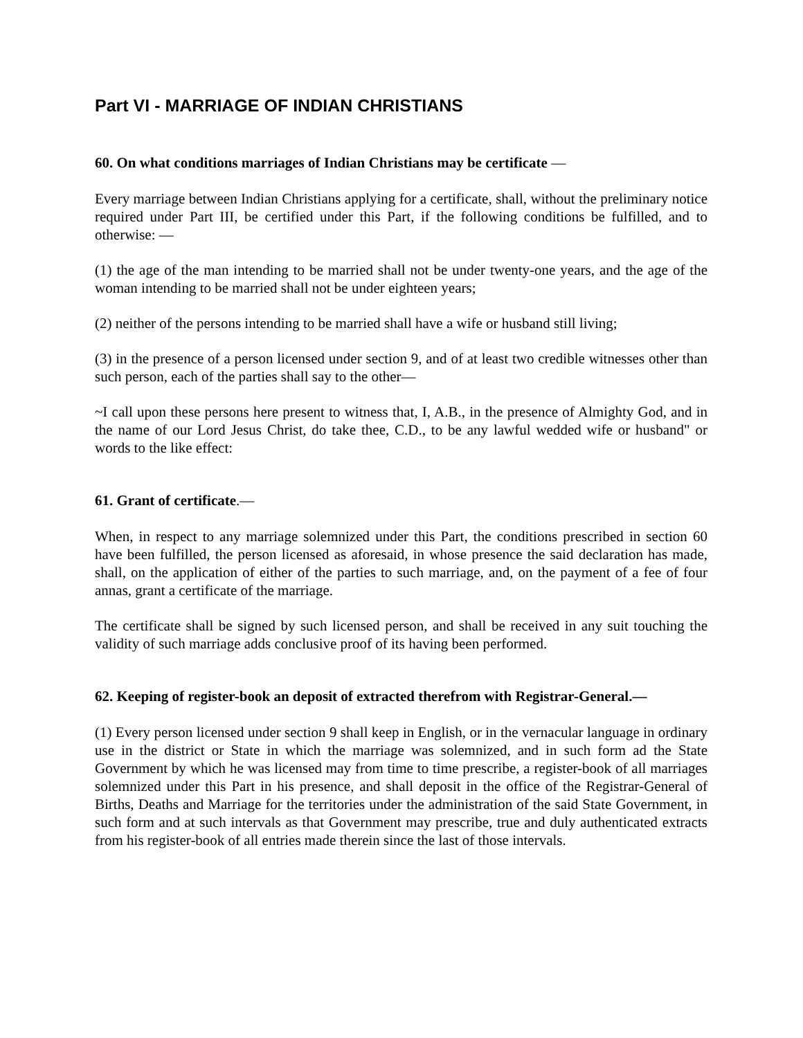Part VI - MARRIAGE OF INDIAN CHRISTIANS
60. On what conditions marriages of Indian Christians may be certificate —
Every marriage between Indian Christians applying for a certificate, shall, without the preliminary notice required under Part III, be certified under this Part, if the following conditions be fulfilled, and to otherwise: —
(1) the age of the man intending to be married shall not be under twenty-one years, and the age of the woman intending to be married shall not be under eighteen years;
(2) neither of the persons intending to be married shall have a wife or husband still living;
(3) in the presence of a person licensed under section 9, and of at least two credible witnesses other than such person, each of the parties shall say to the other—
~I call upon these persons here present to witness that, I, A.B., in the presence of Almighty God, and in the name of our Lord Jesus Christ, do take thee, C.D., to be any lawful wedded wife or husband" or words to the like effect:
61. Grant of certificate.—
When, in respect to any marriage solemnized under this Part, the conditions prescribed in section 60 have been fulfilled, the person licensed as aforesaid, in whose presence the said declaration has made, shall, on the application of either of the parties to such marriage, and, on the payment of a fee of four annas, grant a certificate of the marriage.
The certificate shall be signed by such licensed person, and shall be received in any suit touching the validity of such marriage adds conclusive proof of its having been performed.
62. Keeping of register-book an deposit of extracted therefrom with Registrar-General.—
(1) Every person licensed under section 9 shall keep in English, or in the vernacular language in ordinary use in the district or State in which the marriage was solemnized, and in such form ad the State Government by which he was licensed may from time to time prescribe, a register-book of all marriages solemnized under this Part in his presence, and shall deposit in the office of the Registrar-General of Births, Deaths and Marriage for the territories under the administration of the said State Government, in such form and at such intervals as that Government may prescribe, true and duly authenticated extracts from his register-book of all entries made therein since the last of those intervals.